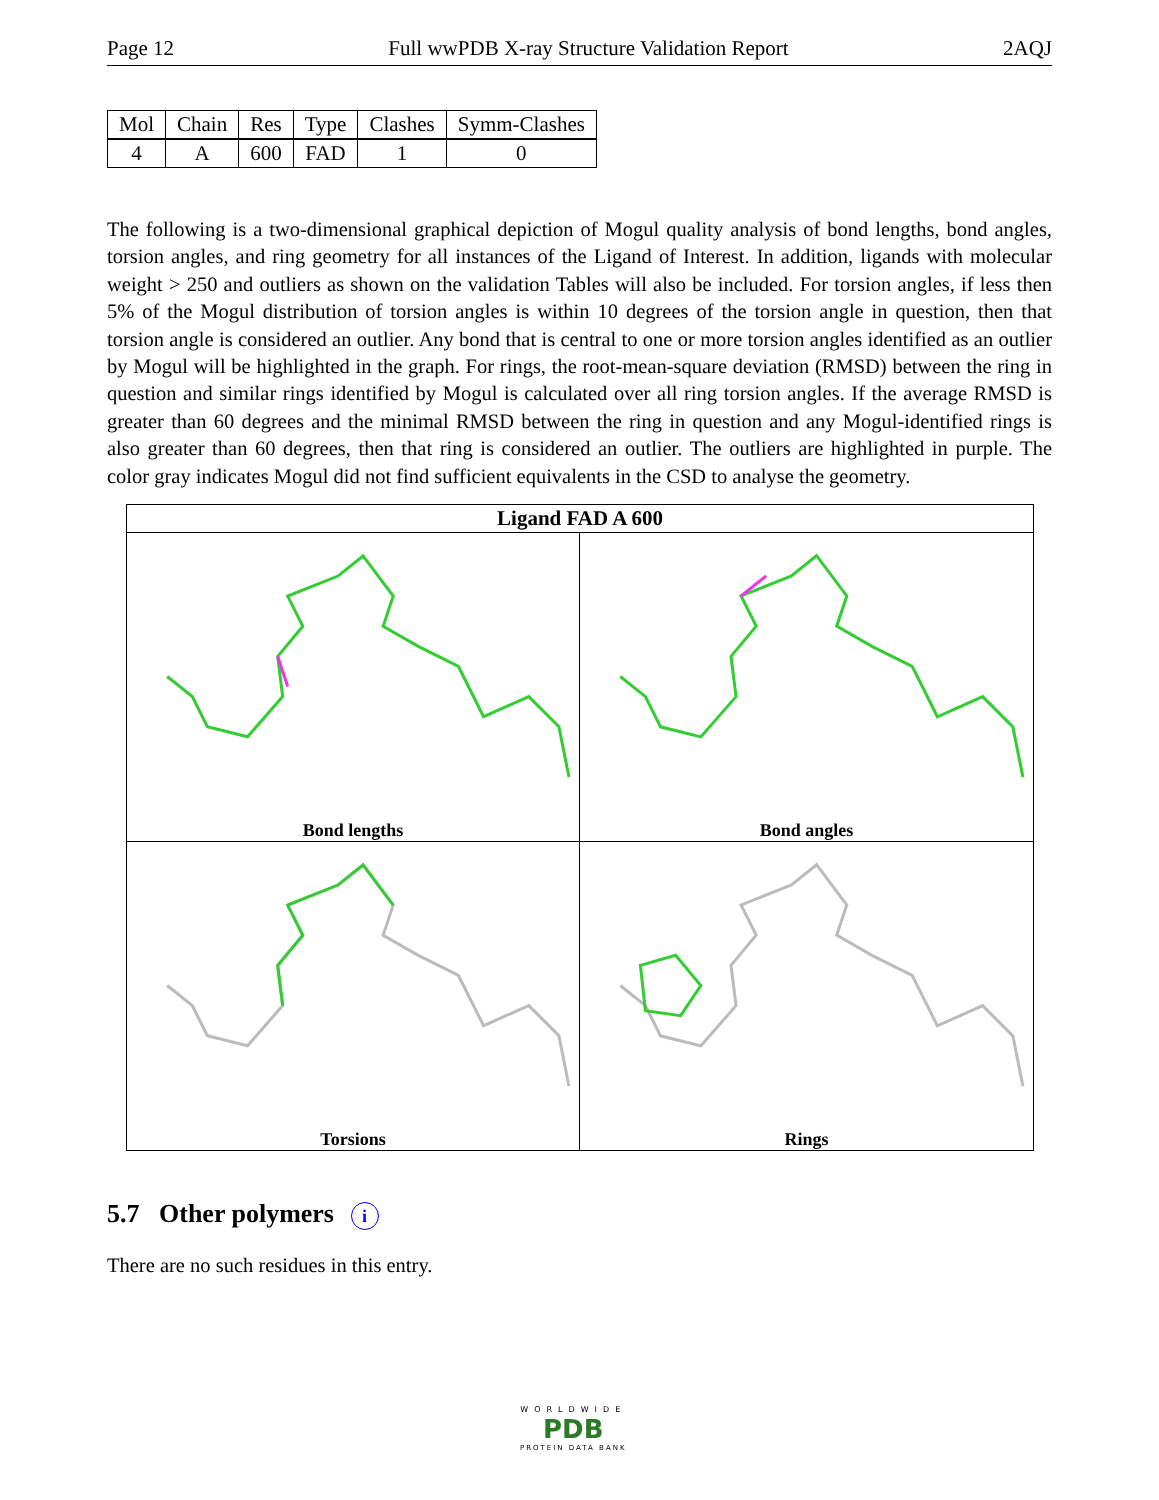Page 12 Full wwPDB X-ray Structure Validation Report 2AQJ
| Mol | Chain | Res | Type | Clashes | Symm-Clashes |
| --- | --- | --- | --- | --- | --- |
| 4 | A | 600 | FAD | 1 | 0 |
The following is a two-dimensional graphical depiction of Mogul quality analysis of bond lengths, bond angles, torsion angles, and ring geometry for all instances of the Ligand of Interest. In addition, ligands with molecular weight > 250 and outliers as shown on the validation Tables will also be included. For torsion angles, if less then 5% of the Mogul distribution of torsion angles is within 10 degrees of the torsion angle in question, then that torsion angle is considered an outlier. Any bond that is central to one or more torsion angles identified as an outlier by Mogul will be highlighted in the graph. For rings, the root-mean-square deviation (RMSD) between the ring in question and similar rings identified by Mogul is calculated over all ring torsion angles. If the average RMSD is greater than 60 degrees and the minimal RMSD between the ring in question and any Mogul-identified rings is also greater than 60 degrees, then that ring is considered an outlier. The outliers are highlighted in purple. The color gray indicates Mogul did not find sufficient equivalents in the CSD to analyse the geometry.
Ligand FAD A 600
Bond lengths
Bond angles
Torsions
Rings
5.7 Other polymers i
There are no such residues in this entry.
WORLDWIDE
PDB
PROTEIN DATA BANK